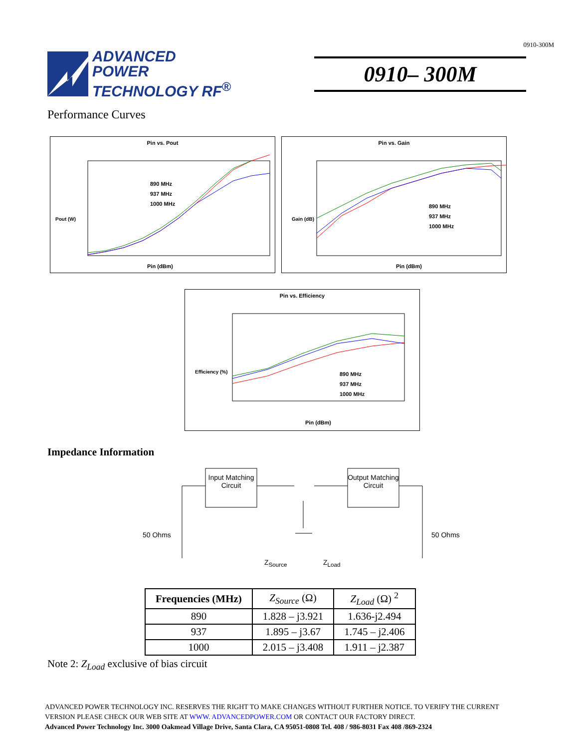0910-300M
ADVANCED
POWER
TECHNOLOGY RF<sup>®</sup>
0910– 300M
Performance Curves
Pin vs. Pout
Pout (W)
Pin (dBm)
890 MHz
937 MHz
1000 MHz
Pin vs. Gain
Gain (dB)
Pin (dBm)
890 MHz
937 MHz
1000 MHz
Pin vs. Efficiency
Efficiency (%)
Pin (dBm)
890 MHz
937 MHz
1000 MHz
Impedance Information
Input Matching Circuit
Output Matching Circuit
50 Ohms 50 Ohms
Z<sub>Source</sub> Z<sub>Load</sub>
| Frequencies (MHz) | Z<sub>Source</sub> (Ω) | Z<sub>Load</sub> (Ω) <sup>2</sup> |
| --- | --- | --- |
| 890 | 1.828 – j3.921 | 1.636-j2.494 |
| 937 | 1.895 – j3.67 | 1.745 – j2.406 |
| 1000 | 2.015 – j3.408 | 1.911 – j2.387 |
Note 2: Z<sub>Load</sub> exclusive of bias circuit
ADVANCED POWER TECHNOLOGY INC. RESERVES THE RIGHT TO MAKE CHANGES WITHOUT FURTHER NOTICE. TO VERIFY THE CURRENT
VERSION PLEASE CHECK OUR WEB SITE AT WWW. ADVANCEDPOWER.COM OR CONTACT OUR FACTORY DIRECT.
Advanced Power Technology Inc. 3000 Oakmead Village Drive, Santa Clara, CA 95051-0808 Tel. 408 / 986-8031 Fax 408 /869-2324